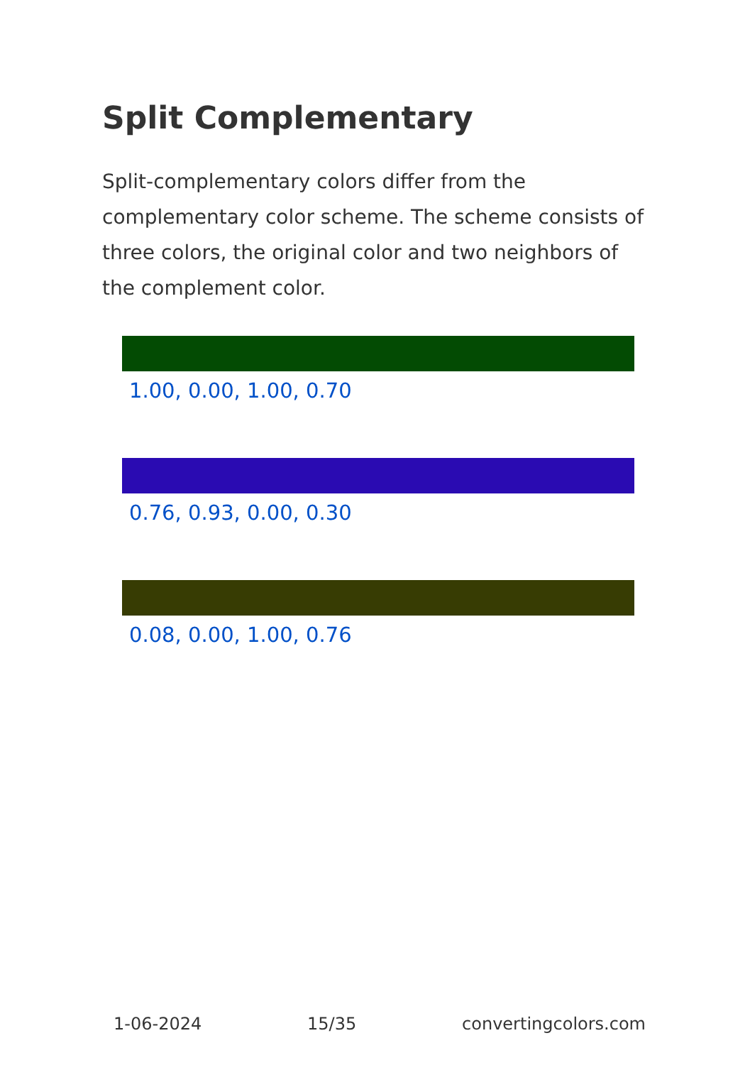Split Complementary
Split-complementary colors differ from the complementary color scheme. The scheme consists of three colors, the original color and two neighbors of the complement color.
1.00, 0.00, 1.00, 0.70
0.76, 0.93, 0.00, 0.30
0.08, 0.00, 1.00, 0.76
1-06-2024 15/35 convertingcolors.com